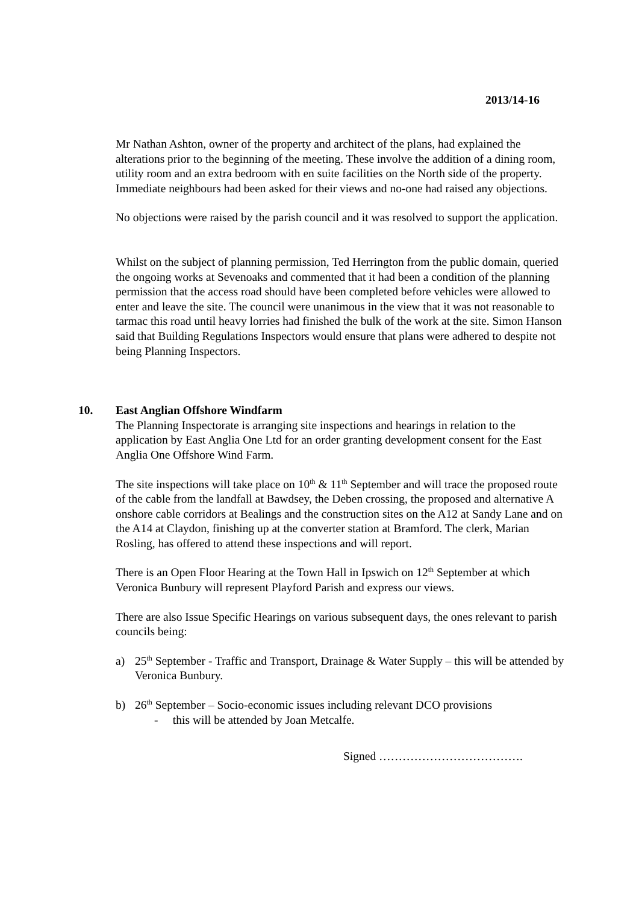2013/14-16
Mr Nathan Ashton, owner of the property and architect of the plans, had explained the alterations prior to the beginning of the meeting. These involve the addition of a dining room, utility room and an extra bedroom with en suite facilities on the North side of the property. Immediate neighbours had been asked for their views and no-one had raised any objections.
No objections were raised by the parish council and it was resolved to support the application.
Whilst on the subject of planning permission, Ted Herrington from the public domain, queried the ongoing works at Sevenoaks and commented that it had been a condition of the planning permission that the access road should have been completed before vehicles were allowed to enter and leave the site. The council were unanimous in the view that it was not reasonable to tarmac this road until heavy lorries had finished the bulk of the work at the site. Simon Hanson said that Building Regulations Inspectors would ensure that plans were adhered to despite not being Planning Inspectors.
10. East Anglian Offshore Windfarm
The Planning Inspectorate is arranging site inspections and hearings in relation to the application by East Anglia One Ltd for an order granting development consent for the East Anglia One Offshore Wind Farm.
The site inspections will take place on 10<sup>th</sup> & 11<sup>th</sup> September and will trace the proposed route of the cable from the landfall at Bawdsey, the Deben crossing, the proposed and alternative A onshore cable corridors at Bealings and the construction sites on the A12 at Sandy Lane and on the A14 at Claydon, finishing up at the converter station at Bramford. The clerk, Marian Rosling, has offered to attend these inspections and will report.
There is an Open Floor Hearing at the Town Hall in Ipswich on 12<sup>th</sup> September at which Veronica Bunbury will represent Playford Parish and express our views.
There are also Issue Specific Hearings on various subsequent days, the ones relevant to parish councils being:
a) 25<sup>th</sup> September - Traffic and Transport, Drainage & Water Supply – this will be attended by Veronica Bunbury.
b) 26<sup>th</sup> September – Socio-economic issues including relevant DCO provisions
- this will be attended by Joan Metcalfe.
Signed ……………………………….